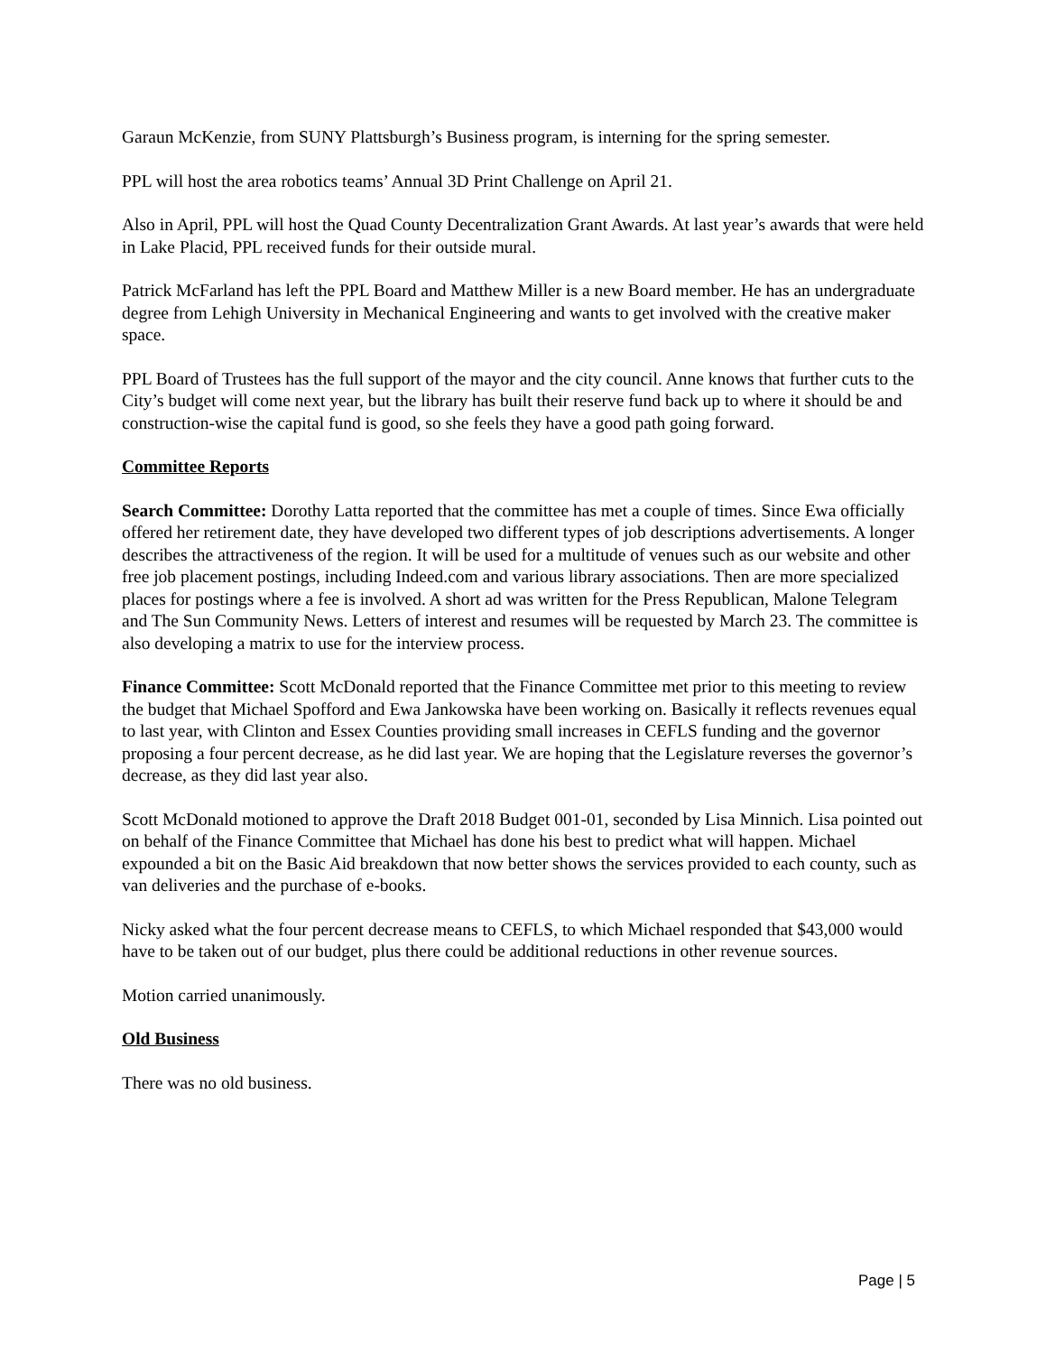Garaun McKenzie, from SUNY Plattsburgh’s Business program, is interning for the spring semester.
PPL will host the area robotics teams’ Annual 3D Print Challenge on April 21.
Also in April, PPL will host the Quad County Decentralization Grant Awards. At last year’s awards that were held in Lake Placid, PPL received funds for their outside mural.
Patrick McFarland has left the PPL Board and Matthew Miller is a new Board member. He has an undergraduate degree from Lehigh University in Mechanical Engineering and wants to get involved with the creative maker space.
PPL Board of Trustees has the full support of the mayor and the city council. Anne knows that further cuts to the City’s budget will come next year, but the library has built their reserve fund back up to where it should be and construction-wise the capital fund is good, so she feels they have a good path going forward.
Committee Reports
Search Committee: Dorothy Latta reported that the committee has met a couple of times. Since Ewa officially offered her retirement date, they have developed two different types of job descriptions advertisements. A longer describes the attractiveness of the region. It will be used for a multitude of venues such as our website and other free job placement postings, including Indeed.com and various library associations. Then are more specialized places for postings where a fee is involved. A short ad was written for the Press Republican, Malone Telegram and The Sun Community News. Letters of interest and resumes will be requested by March 23. The committee is also developing a matrix to use for the interview process.
Finance Committee: Scott McDonald reported that the Finance Committee met prior to this meeting to review the budget that Michael Spofford and Ewa Jankowska have been working on. Basically it reflects revenues equal to last year, with Clinton and Essex Counties providing small increases in CEFLS funding and the governor proposing a four percent decrease, as he did last year. We are hoping that the Legislature reverses the governor’s decrease, as they did last year also.
Scott McDonald motioned to approve the Draft 2018 Budget 001-01, seconded by Lisa Minnich. Lisa pointed out on behalf of the Finance Committee that Michael has done his best to predict what will happen. Michael expounded a bit on the Basic Aid breakdown that now better shows the services provided to each county, such as van deliveries and the purchase of e-books.
Nicky asked what the four percent decrease means to CEFLS, to which Michael responded that $43,000 would have to be taken out of our budget, plus there could be additional reductions in other revenue sources.
Motion carried unanimously.
Old Business
There was no old business.
Page | 5